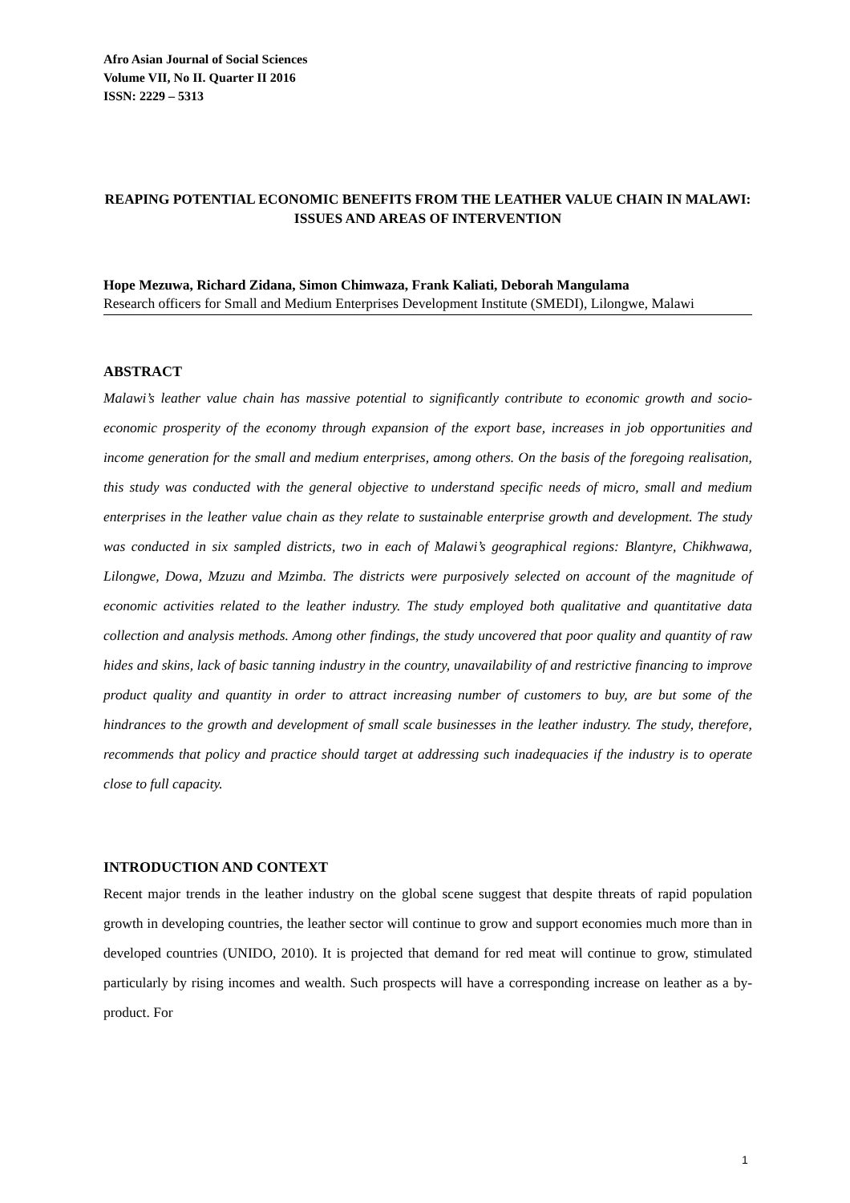Afro Asian Journal of Social Sciences
Volume VII, No II. Quarter II 2016
ISSN: 2229 – 5313
REAPING POTENTIAL ECONOMIC BENEFITS FROM THE LEATHER VALUE CHAIN IN MALAWI: ISSUES AND AREAS OF INTERVENTION
Hope Mezuwa, Richard Zidana, Simon Chimwaza, Frank Kaliati, Deborah Mangulama
Research officers for Small and Medium Enterprises Development Institute (SMEDI), Lilongwe, Malawi
ABSTRACT
Malawi’s leather value chain has massive potential to significantly contribute to economic growth and socio-economic prosperity of the economy through expansion of the export base, increases in job opportunities and income generation for the small and medium enterprises, among others. On the basis of the foregoing realisation, this study was conducted with the general objective to understand specific needs of micro, small and medium enterprises in the leather value chain as they relate to sustainable enterprise growth and development. The study was conducted in six sampled districts, two in each of Malawi’s geographical regions: Blantyre, Chikhwawa, Lilongwe, Dowa, Mzuzu and Mzimba. The districts were purposively selected on account of the magnitude of economic activities related to the leather industry. The study employed both qualitative and quantitative data collection and analysis methods. Among other findings, the study uncovered that poor quality and quantity of raw hides and skins, lack of basic tanning industry in the country, unavailability of and restrictive financing to improve product quality and quantity in order to attract increasing number of customers to buy, are but some of the hindrances to the growth and development of small scale businesses in the leather industry. The study, therefore, recommends that policy and practice should target at addressing such inadequacies if the industry is to operate close to full capacity.
INTRODUCTION AND CONTEXT
Recent major trends in the leather industry on the global scene suggest that despite threats of rapid population growth in developing countries, the leather sector will continue to grow and support economies much more than in developed countries (UNIDO, 2010). It is projected that demand for red meat will continue to grow, stimulated particularly by rising incomes and wealth. Such prospects will have a corresponding increase on leather as a by-product. For
1